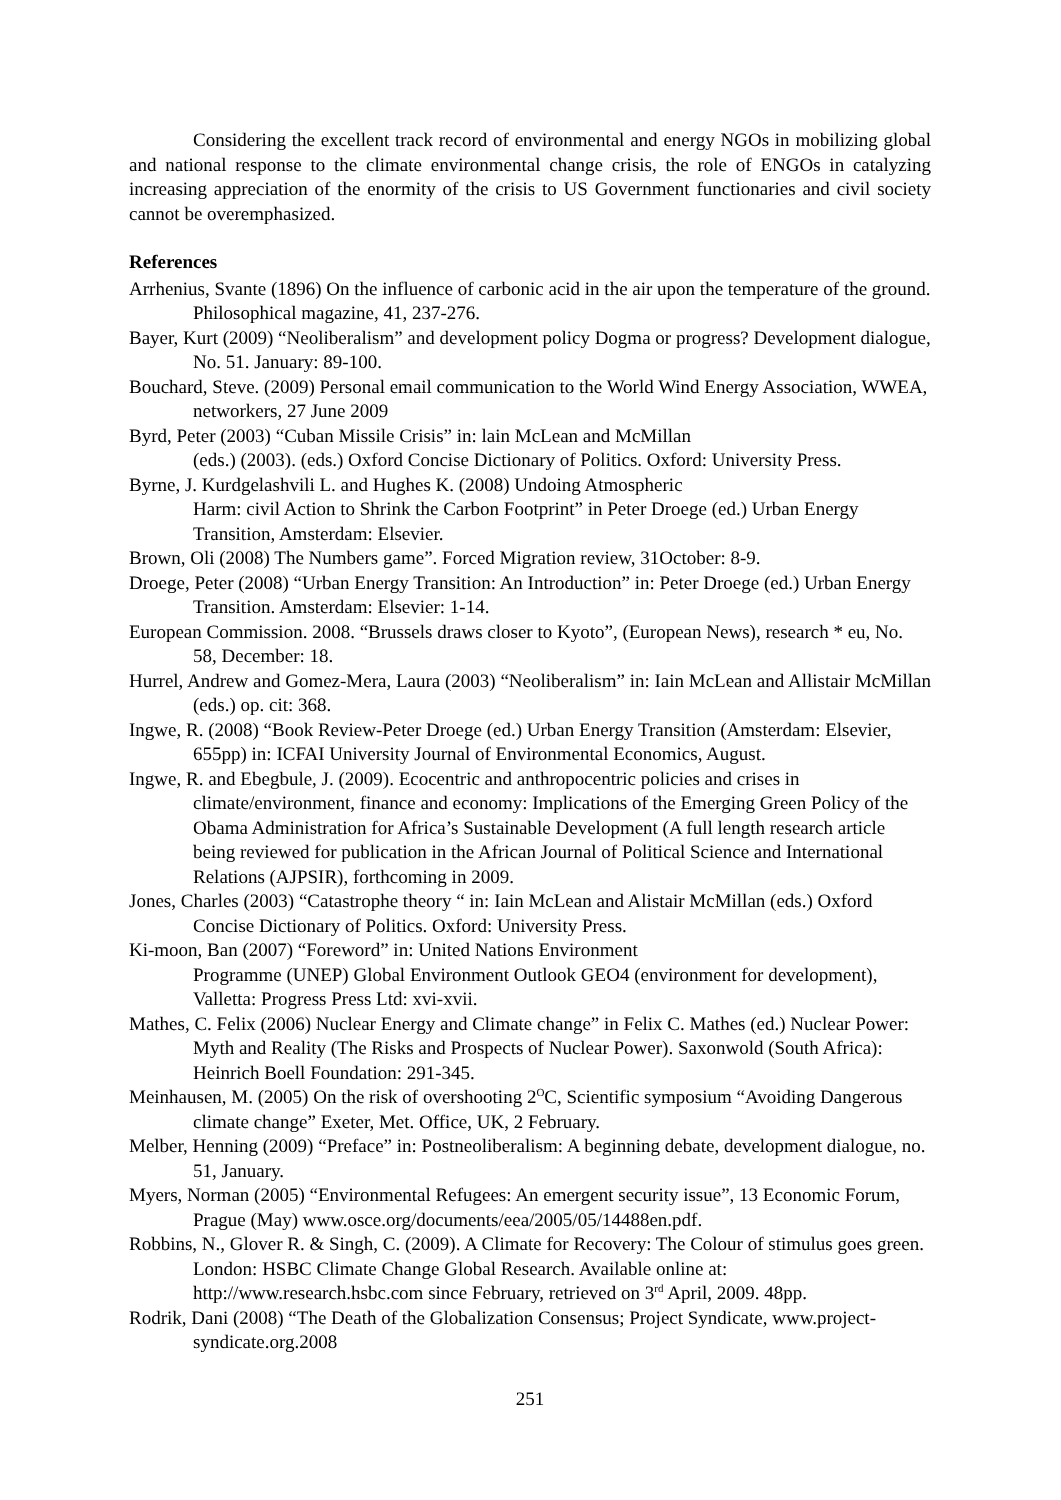Considering the excellent track record of environmental and energy NGOs in mobilizing global and national response to the climate environmental change crisis, the role of ENGOs in catalyzing increasing appreciation of the enormity of the crisis to US Government functionaries and civil society cannot be overemphasized.
References
Arrhenius, Svante (1896) On the influence of carbonic acid in the air upon the temperature of the ground. Philosophical magazine, 41, 237-276.
Bayer, Kurt (2009) “Neoliberalism” and development policy Dogma or progress? Development dialogue, No. 51. January: 89-100.
Bouchard, Steve. (2009) Personal email communication to the World Wind Energy Association, WWEA, networkers, 27 June 2009
Byrd, Peter (2003) “Cuban Missile Crisis” in: lain McLean and McMillan
(eds.) (2003). (eds.) Oxford Concise Dictionary of Politics. Oxford: University Press.
Byrne, J. Kurdgelashvili L. and Hughes K. (2008) Undoing Atmospheric
Harm: civil Action to Shrink the Carbon Footprint” in Peter Droege (ed.) Urban Energy Transition, Amsterdam: Elsevier.
Brown, Oli (2008) The Numbers game”. Forced Migration review, 31October: 8-9.
Droege, Peter (2008) “Urban Energy Transition: An Introduction” in: Peter Droege (ed.) Urban Energy Transition. Amsterdam: Elsevier: 1-14.
European Commission. 2008. “Brussels draws closer to Kyoto”, (European News), research * eu, No. 58, December: 18.
Hurrel, Andrew and Gomez-Mera, Laura (2003) “Neoliberalism” in: Iain McLean and Allistair McMillan (eds.) op. cit: 368.
Ingwe, R. (2008) “Book Review-Peter Droege (ed.) Urban Energy Transition (Amsterdam: Elsevier, 655pp) in: ICFAI University Journal of Environmental Economics, August.
Ingwe, R. and Ebegbule, J. (2009). Ecocentric and anthropocentric policies and crises in climate/environment, finance and economy: Implications of the Emerging Green Policy of the Obama Administration for Africa’s Sustainable Development (A full length research article being reviewed for publication in the African Journal of Political Science and International Relations (AJPSIR), forthcoming in 2009.
Jones, Charles (2003) “Catastrophe theory “ in: Iain McLean and Alistair McMillan (eds.) Oxford Concise Dictionary of Politics. Oxford: University Press.
Ki-moon, Ban (2007) “Foreword” in: United Nations Environment
Programme (UNEP) Global Environment Outlook GEO4 (environment for development), Valletta: Progress Press Ltd: xvi-xvii.
Mathes, C. Felix (2006) Nuclear Energy and Climate change” in Felix C. Mathes (ed.) Nuclear Power: Myth and Reality (The Risks and Prospects of Nuclear Power). Saxonwold (South Africa): Heinrich Boell Foundation: 291-345.
Meinhausen, M. (2005) On the risk of overshooting 2<sup>O</sup>C, Scientific symposium “Avoiding Dangerous climate change” Exeter, Met. Office, UK, 2 February.
Melber, Henning (2009) “Preface” in: Postneoliberalism: A beginning debate, development dialogue, no. 51, January.
Myers, Norman (2005) “Environmental Refugees: An emergent security issue”, 13 Economic Forum, Prague (May) www.osce.org/documents/eea/2005/05/14488en.pdf.
Robbins, N., Glover R. & Singh, C. (2009). A Climate for Recovery: The Colour of stimulus goes green. London: HSBC Climate Change Global Research. Available online at: http://www.research.hsbc.com since February, retrieved on 3<sup>rd</sup> April, 2009. 48pp.
Rodrik, Dani (2008) “The Death of the Globalization Consensus; Project Syndicate, www.project-syndicate.org.2008
251